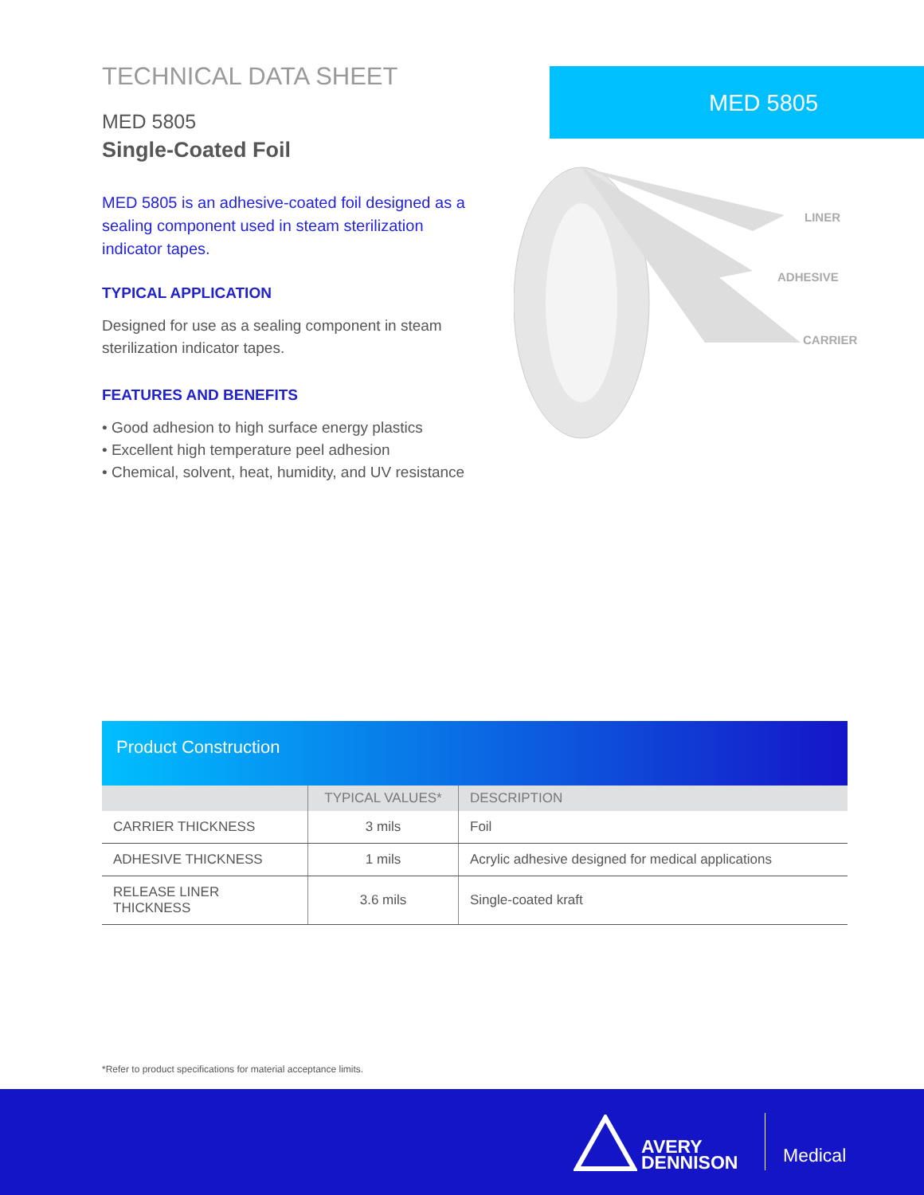TECHNICAL DATA SHEET
MED 5805
Single-Coated Foil
MED 5805 is an adhesive-coated foil designed as a sealing component used in steam sterilization indicator tapes.
TYPICAL APPLICATION
Designed for use as a sealing component in steam sterilization indicator tapes.
FEATURES AND BENEFITS
• Good adhesion to high surface energy plastics
• Excellent high temperature peel adhesion
• Chemical, solvent, heat, humidity, and UV resistance
MED 5805
LINER
ADHESIVE
CARRIER
Product Construction
| | TYPICAL VALUES* | DESCRIPTION |
| --- | --- | --- |
| CARRIER THICKNESS | 3 mils | Foil |
| ADHESIVE THICKNESS | 1 mils | Acrylic adhesive designed for medical applications |
| RELEASE LINER THICKNESS | 3.6 mils | Single-coated kraft |
*Refer to product specifications for material acceptance limits.
AVERY
DENNISON
Medical